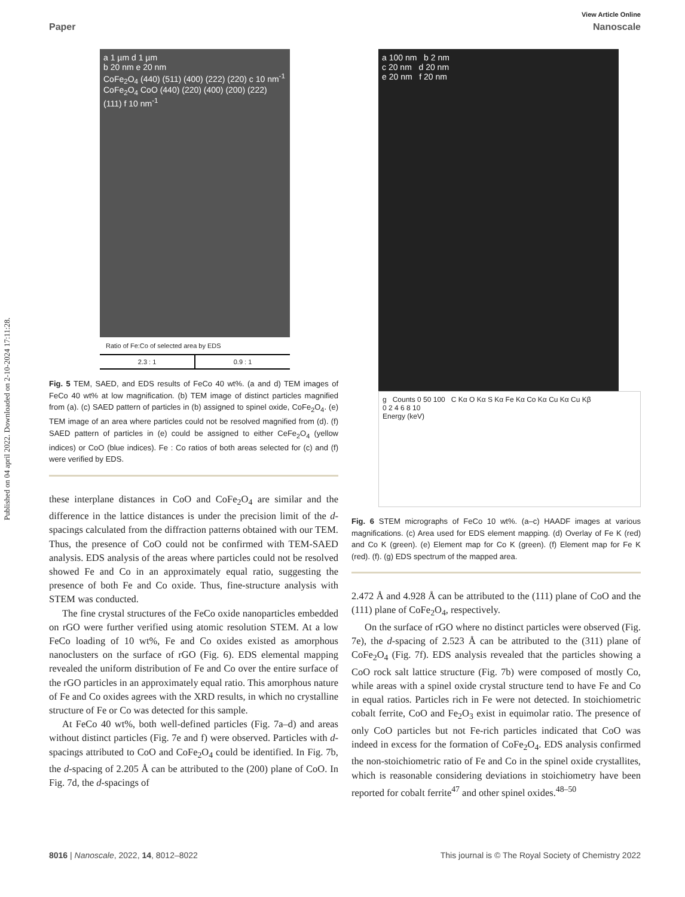Published on 04 april 2022. Downloaded on 2-10-2024 17:11:28.
View Article Online
Paper Nanoscale
a 1 µm d 1 µm
b 20 nm e 20 nm
CoFe<sub>2</sub>O<sub>4</sub> (440) (511) (400) (222) (220) c 10 nm<sup>-1</sup>
CoFe<sub>2</sub>O<sub>4</sub> CoO (440) (220) (400) (200) (222) (111) f 10 nm<sup>-1</sup>
Ratio of Fe:Co of selected area by EDS
| 2.3 : 1 | 0.9 : 1 |
Fig. 5 TEM, SAED, and EDS results of FeCo 40 wt%. (a and d) TEM images of FeCo 40 wt% at low magnification. (b) TEM image of distinct particles magnified from (a). (c) SAED pattern of particles in (b) assigned to spinel oxide, CoFe<sub>2</sub>O<sub>4</sub>. (e) TEM image of an area where particles could not be resolved magnified from (d). (f) SAED pattern of particles in (e) could be assigned to either CeFe<sub>2</sub>O<sub>4</sub> (yellow indices) or CoO (blue indices). Fe : Co ratios of both areas selected for (c) and (f) were verified by EDS.
these interplane distances in CoO and CoFe<sub>2</sub>O<sub>4</sub> are similar and the difference in the lattice distances is under the precision limit of the d-spacings calculated from the diffraction patterns obtained with our TEM. Thus, the presence of CoO could not be confirmed with TEM-SAED analysis. EDS analysis of the areas where particles could not be resolved showed Fe and Co in an approximately equal ratio, suggesting the presence of both Fe and Co oxide. Thus, fine-structure analysis with STEM was conducted.
The fine crystal structures of the FeCo oxide nanoparticles embedded on rGO were further verified using atomic resolution STEM. At a low FeCo loading of 10 wt%, Fe and Co oxides existed as amorphous nanoclusters on the surface of rGO (Fig. 6). EDS elemental mapping revealed the uniform distribution of Fe and Co over the entire surface of the rGO particles in an approximately equal ratio. This amorphous nature of Fe and Co oxides agrees with the XRD results, in which no crystalline structure of Fe or Co was detected for this sample.
At FeCo 40 wt%, both well-defined particles (Fig. 7a–d) and areas without distinct particles (Fig. 7e and f) were observed. Particles with d-spacings attributed to CoO and CoFe<sub>2</sub>O<sub>4</sub> could be identified. In Fig. 7b, the d-spacing of 2.205 Å can be attributed to the (200) plane of CoO. In Fig. 7d, the d-spacings of
a 100 nm b 2 nm
c 20 nm d 20 nm
e 20 nm f 20 nm
g Counts 0 50 100 C Kα O Kα S Kα Fe Kα Co Kα Cu Kα Cu Kβ
0 2 4 6 8 10
Energy (keV)
Fig. 6 STEM micrographs of FeCo 10 wt%. (a–c) HAADF images at various magnifications. (c) Area used for EDS element mapping. (d) Overlay of Fe K (red) and Co K (green). (e) Element map for Co K (green). (f) Element map for Fe K (red). (f). (g) EDS spectrum of the mapped area.
2.472 Å and 4.928 Å can be attributed to the (111) plane of CoO and the (111) plane of CoFe<sub>2</sub>O<sub>4</sub>, respectively.
On the surface of rGO where no distinct particles were observed (Fig. 7e), the d-spacing of 2.523 Å can be attributed to the (311) plane of CoFe<sub>2</sub>O<sub>4</sub> (Fig. 7f). EDS analysis revealed that the particles showing a CoO rock salt lattice structure (Fig. 7b) were composed of mostly Co, while areas with a spinel oxide crystal structure tend to have Fe and Co in equal ratios. Particles rich in Fe were not detected. In stoichiometric cobalt ferrite, CoO and Fe<sub>2</sub>O<sub>3</sub> exist in equimolar ratio. The presence of only CoO particles but not Fe-rich particles indicated that CoO was indeed in excess for the formation of CoFe<sub>2</sub>O<sub>4</sub>. EDS analysis confirmed the non-stoichiometric ratio of Fe and Co in the spinel oxide crystallites, which is reasonable considering deviations in stoichiometry have been reported for cobalt ferrite<sup>47</sup> and other spinel oxides.<sup>48–50</sup>
8016 | Nanoscale, 2022, 14, 8012–8022 This journal is © The Royal Society of Chemistry 2022